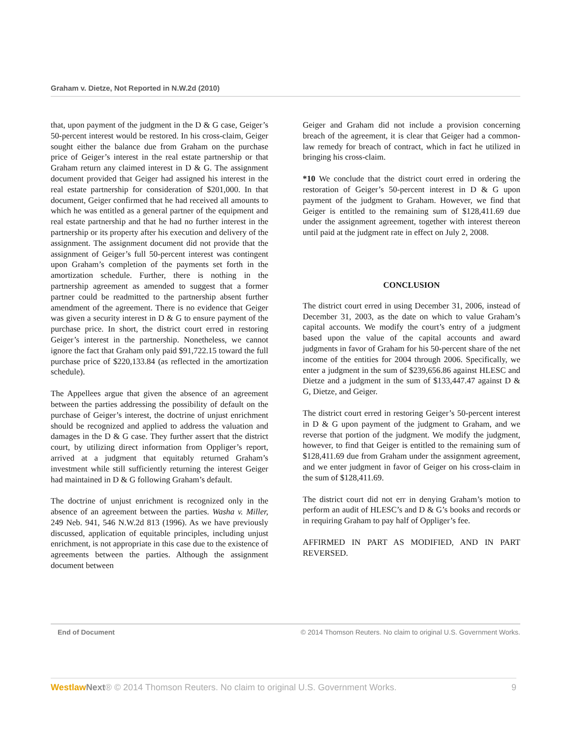Graham v. Dietze, Not Reported in N.W.2d (2010)
that, upon payment of the judgment in the D & G case, Geiger’s 50-percent interest would be restored. In his cross-claim, Geiger sought either the balance due from Graham on the purchase price of Geiger’s interest in the real estate partnership or that Graham return any claimed interest in D & G. The assignment document provided that Geiger had assigned his interest in the real estate partnership for consideration of $201,000. In that document, Geiger confirmed that he had received all amounts to which he was entitled as a general partner of the equipment and real estate partnership and that he had no further interest in the partnership or its property after his execution and delivery of the assignment. The assignment document did not provide that the assignment of Geiger’s full 50-percent interest was contingent upon Graham’s completion of the payments set forth in the amortization schedule. Further, there is nothing in the partnership agreement as amended to suggest that a former partner could be readmitted to the partnership absent further amendment of the agreement. There is no evidence that Geiger was given a security interest in D & G to ensure payment of the purchase price. In short, the district court erred in restoring Geiger’s interest in the partnership. Nonetheless, we cannot ignore the fact that Graham only paid $91,722.15 toward the full purchase price of $220,133.84 (as reflected in the amortization schedule).
The Appellees argue that given the absence of an agreement between the parties addressing the possibility of default on the purchase of Geiger’s interest, the doctrine of unjust enrichment should be recognized and applied to address the valuation and damages in the D & G case. They further assert that the district court, by utilizing direct information from Oppliger’s report, arrived at a judgment that equitably returned Graham’s investment while still sufficiently returning the interest Geiger had maintained in D & G following Graham’s default.
The doctrine of unjust enrichment is recognized only in the absence of an agreement between the parties. Washa v. Miller, 249 Neb. 941, 546 N.W.2d 813 (1996). As we have previously discussed, application of equitable principles, including unjust enrichment, is not appropriate in this case due to the existence of agreements between the parties. Although the assignment document between
Geiger and Graham did not include a provision concerning breach of the agreement, it is clear that Geiger had a common-law remedy for breach of contract, which in fact he utilized in bringing his cross-claim.
*10 We conclude that the district court erred in ordering the restoration of Geiger’s 50-percent interest in D & G upon payment of the judgment to Graham. However, we find that Geiger is entitled to the remaining sum of $128,411.69 due under the assignment agreement, together with interest thereon until paid at the judgment rate in effect on July 2, 2008.
CONCLUSION
The district court erred in using December 31, 2006, instead of December 31, 2003, as the date on which to value Graham’s capital accounts. We modify the court’s entry of a judgment based upon the value of the capital accounts and award judgments in favor of Graham for his 50-percent share of the net income of the entities for 2004 through 2006. Specifically, we enter a judgment in the sum of $239,656.86 against HLESC and Dietze and a judgment in the sum of $133,447.47 against D & G, Dietze, and Geiger.
The district court erred in restoring Geiger’s 50-percent interest in D & G upon payment of the judgment to Graham, and we reverse that portion of the judgment. We modify the judgment, however, to find that Geiger is entitled to the remaining sum of $128,411.69 due from Graham under the assignment agreement, and we enter judgment in favor of Geiger on his cross-claim in the sum of $128,411.69.
The district court did not err in denying Graham’s motion to perform an audit of HLESC’s and D & G’s books and records or in requiring Graham to pay half of Oppliger’s fee.
AFFIRMED IN PART AS MODIFIED, AND IN PART REVERSED.
End of Document © 2014 Thomson Reuters. No claim to original U.S. Government Works.
Westlaw Next® © 2014 Thomson Reuters. No claim to original U.S. Government Works. 9